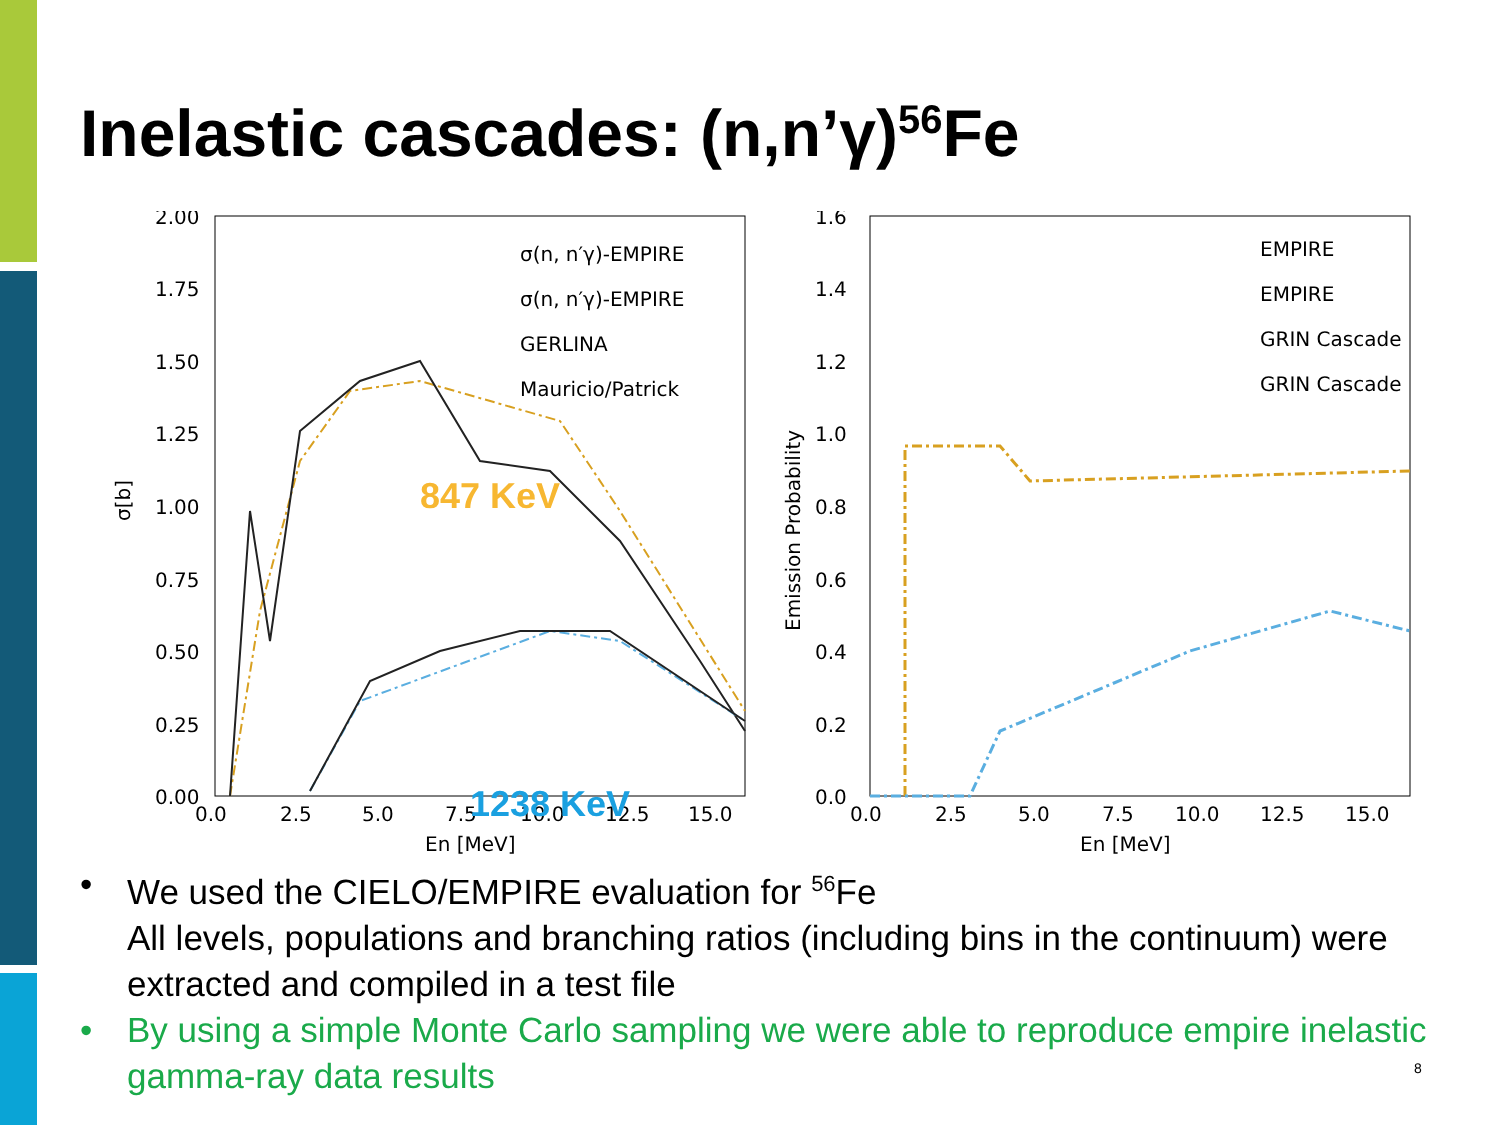Inelastic cascades: (n,n’γ)<sup>56</sup>Fe
2.00
1.75
1.50
1.25
1.00
0.75
0.50
0.25
0.00
0.0
2.5
5.0
7.5
10.0
12.5
15.0
En [MeV]
σ[b]
847 KeV
1238 KeV
σ(n, n′γ)-EMPIRE
σ(n, n′γ)-EMPIRE
GERLINA
Mauricio/Patrick
1.6
1.4
1.2
1.0
0.8
0.6
0.4
0.2
0.0
0.0
2.5
5.0
7.5
10.0
12.5
15.0
En [MeV]
Emission Probability
EMPIRE
EMPIRE
GRIN Cascade
GRIN Cascade
• We used the CIELO/EMPIRE evaluation for <sup>56</sup>Fe
All levels, populations and branching ratios (including bins in the continuum) were extracted and compiled in a test file
• By using a simple Monte Carlo sampling we were able to reproduce empire inelastic gamma-ray data results
8